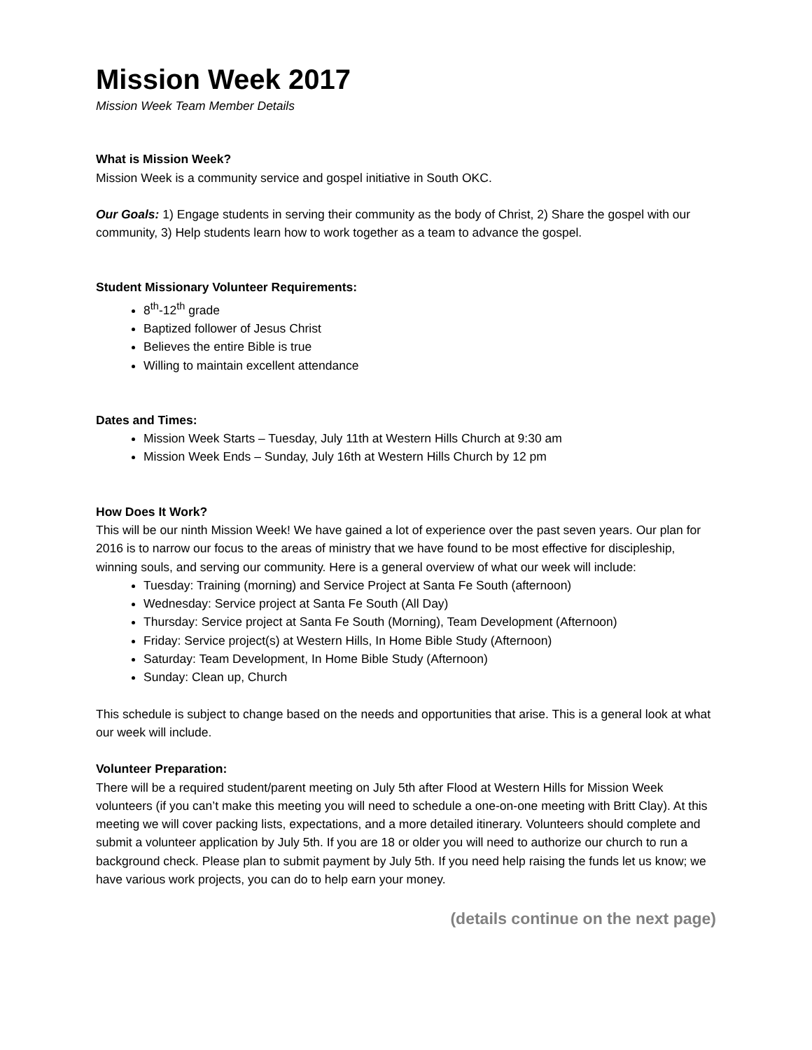Mission Week 2017
Mission Week Team Member Details
What is Mission Week?
Mission Week is a community service and gospel initiative in South OKC.
Our Goals: 1) Engage students in serving their community as the body of Christ, 2) Share the gospel with our community, 3) Help students learn how to work together as a team to advance the gospel.
Student Missionary Volunteer Requirements:
8<sup>th</sup>-12<sup>th</sup> grade
Baptized follower of Jesus Christ
Believes the entire Bible is true
Willing to maintain excellent attendance
Dates and Times:
Mission Week Starts – Tuesday, July 11th at Western Hills Church at 9:30 am
Mission Week Ends – Sunday, July 16th at Western Hills Church by 12 pm
How Does It Work?
This will be our ninth Mission Week! We have gained a lot of experience over the past seven years. Our plan for 2016 is to narrow our focus to the areas of ministry that we have found to be most effective for discipleship, winning souls, and serving our community. Here is a general overview of what our week will include:
Tuesday: Training (morning) and Service Project at Santa Fe South (afternoon)
Wednesday: Service project at Santa Fe South (All Day)
Thursday: Service project at Santa Fe South (Morning), Team Development (Afternoon)
Friday: Service project(s) at Western Hills, In Home Bible Study (Afternoon)
Saturday: Team Development, In Home Bible Study (Afternoon)
Sunday: Clean up, Church
This schedule is subject to change based on the needs and opportunities that arise. This is a general look at what our week will include.
Volunteer Preparation:
There will be a required student/parent meeting on July 5th after Flood at Western Hills for Mission Week volunteers (if you can’t make this meeting you will need to schedule a one-on-one meeting with Britt Clay). At this meeting we will cover packing lists, expectations, and a more detailed itinerary. Volunteers should complete and submit a volunteer application by July 5th. If you are 18 or older you will need to authorize our church to run a background check. Please plan to submit payment by July 5th. If you need help raising the funds let us know; we have various work projects, you can do to help earn your money.
(details continue on the next page)